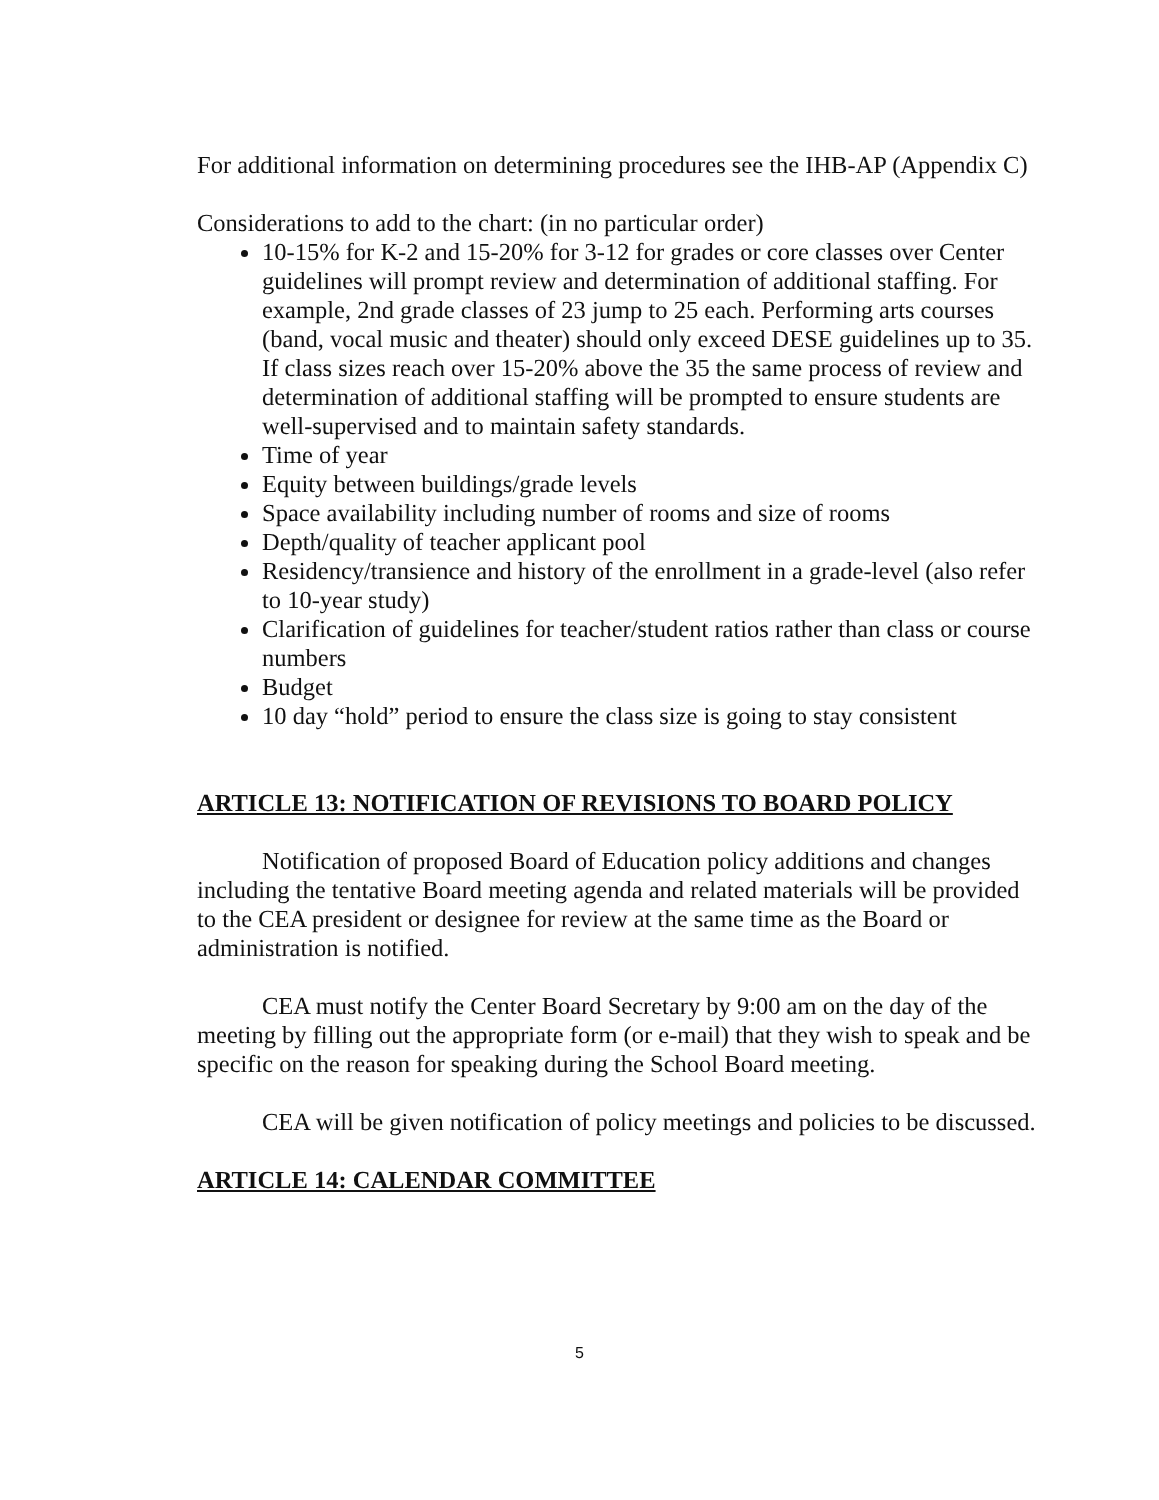For additional information on determining procedures see the IHB-AP (Appendix C)
Considerations to add to the chart: (in no particular order)
10-15% for K-2 and 15-20% for 3-12 for grades or core classes over Center guidelines will prompt review and determination of additional staffing. For example, 2nd grade classes of 23 jump to 25 each. Performing arts courses (band, vocal music and theater) should only exceed DESE guidelines up to 35. If class sizes reach over 15-20% above the 35 the same process of review and determination of additional staffing will be prompted to ensure students are well-supervised and to maintain safety standards.
Time of year
Equity between buildings/grade levels
Space availability including number of rooms and size of rooms
Depth/quality of teacher applicant pool
Residency/transience and history of the enrollment in a grade-level (also refer to 10-year study)
Clarification of guidelines for teacher/student ratios rather than class or course numbers
Budget
10 day “hold” period to ensure the class size is going to stay consistent
ARTICLE 13: NOTIFICATION OF REVISIONS TO BOARD POLICY
Notification of proposed Board of Education policy additions and changes including the tentative Board meeting agenda and related materials will be provided to the CEA president or designee for review at the same time as the Board or administration is notified.
CEA must notify the Center Board Secretary by 9:00 am on the day of the meeting by filling out the appropriate form (or e-mail) that they wish to speak and be specific on the reason for speaking during the School Board meeting.
CEA will be given notification of policy meetings and policies to be discussed.
ARTICLE 14: CALENDAR COMMITTEE
5